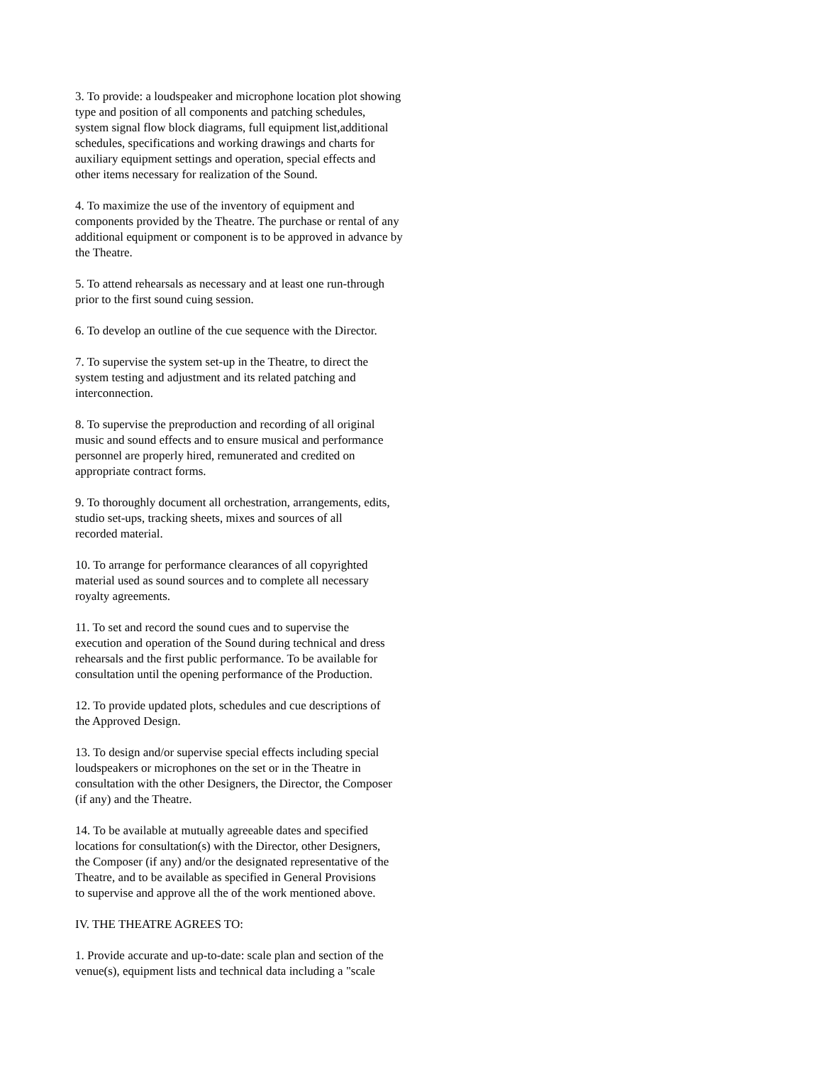3. To provide: a loudspeaker and microphone location plot showing
type and position of all components and patching schedules,
system signal flow block diagrams, full equipment list,additional
schedules, specifications and working drawings and charts for
auxiliary equipment settings and operation, special effects and
other items necessary for realization of the Sound.
4. To maximize the use of the inventory of equipment and
components provided by the Theatre. The purchase or rental of any
additional equipment or component is to be approved in advance by
the Theatre.
5. To attend rehearsals as necessary and at least one run-through
prior to the first sound cuing session.
6. To develop an outline of the cue sequence with the Director.
7. To supervise the system set-up in the Theatre, to direct the
system testing and adjustment and its related patching and
interconnection.
8. To supervise the preproduction and recording of all original
music and sound effects and to ensure musical and performance
personnel are properly hired, remunerated and credited on
appropriate contract forms.
9. To thoroughly document all orchestration, arrangements, edits,
studio set-ups, tracking sheets, mixes and sources of all
recorded material.
10. To arrange for performance clearances of all copyrighted
material used as sound sources and to complete all necessary
royalty agreements.
11. To set and record the sound cues and to supervise the
execution and operation of the Sound during technical and dress
rehearsals and the first public performance. To be available for
consultation until the opening performance of the Production.
12. To provide updated plots, schedules and cue descriptions of
the Approved Design.
13. To design and/or supervise special effects including special
loudspeakers or microphones on the set or in the Theatre in
consultation with the other Designers, the Director, the Composer
(if any) and the Theatre.
14. To be available at mutually agreeable dates and specified
locations for consultation(s) with the Director, other Designers,
the Composer (if any) and/or the designated representative of the
Theatre, and to be available as specified in General Provisions
to supervise and approve all the of the work mentioned above.
IV. THE THEATRE AGREES TO:
1. Provide accurate and up-to-date: scale plan and section of the
venue(s), equipment lists and technical data including a "scale